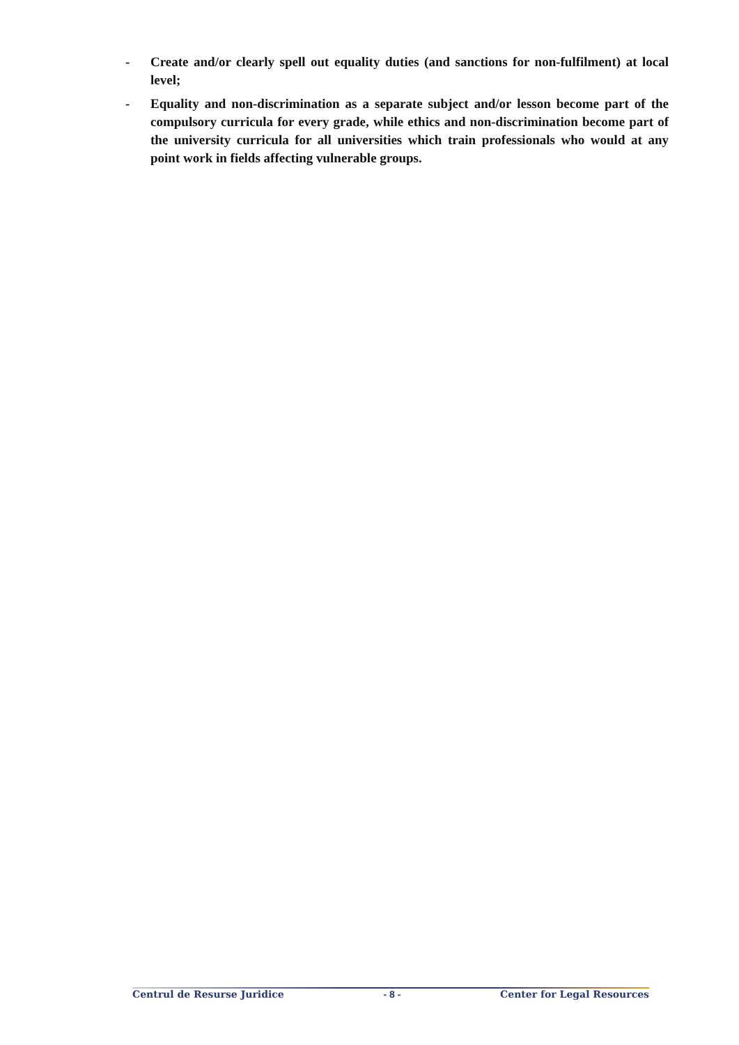- Create and/or clearly spell out equality duties (and sanctions for non-fulfilment) at local level;
- Equality and non-discrimination as a separate subject and/or lesson become part of the compulsory curricula for every grade, while ethics and non-discrimination become part of the university curricula for all universities which train professionals who would at any point work in fields affecting vulnerable groups.
Centrul de Resurse Juridice - 8 - Center for Legal Resources